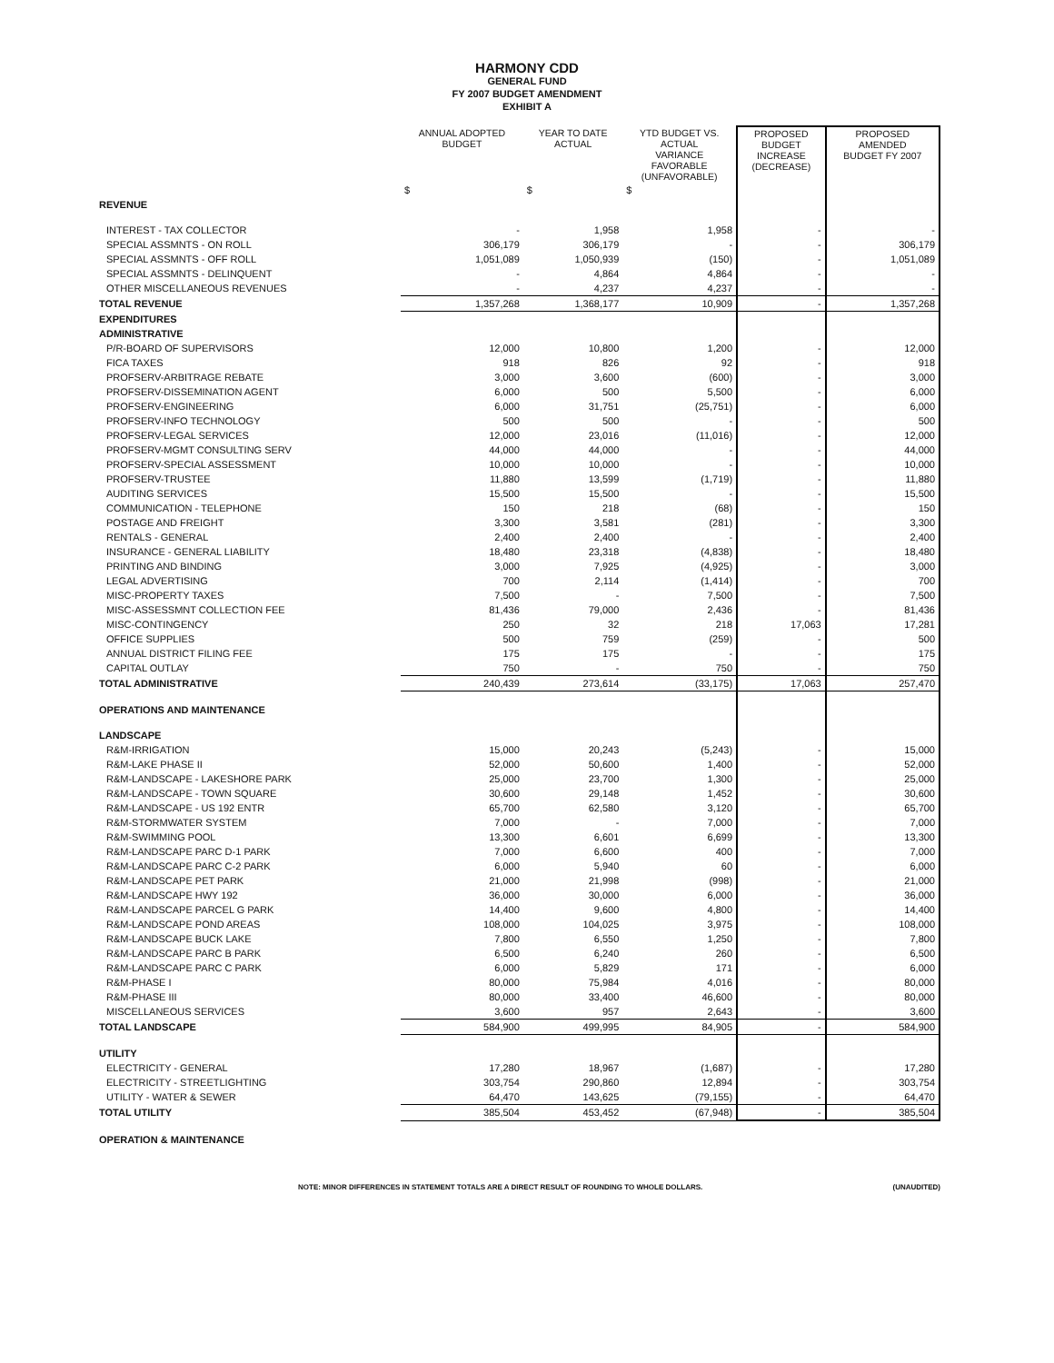HARMONY CDD
GENERAL FUND
FY 2007 BUDGET AMENDMENT
EXHIBIT A
| | ANNUAL ADOPTED BUDGET | YEAR TO DATE ACTUAL | YTD BUDGET VS. ACTUAL VARIANCE FAVORABLE (UNFAVORABLE) | PROPOSED BUDGET INCREASE (DECREASE) | PROPOSED AMENDED BUDGET FY 2007 |
| --- | --- | --- | --- | --- | --- |
| | $ | $ | $ | | |
| REVENUE | | | | | |
| INTEREST - TAX COLLECTOR | - | 1,958 | 1,958 | - | - |
| SPECIAL ASSMNTS - ON ROLL | 306,179 | 306,179 | - | - | 306,179 |
| SPECIAL ASSMNTS - OFF ROLL | 1,051,089 | 1,050,939 | (150) | - | 1,051,089 |
| SPECIAL ASSMNTS - DELINQUENT | - | 4,864 | 4,864 | - | - |
| OTHER MISCELLANEOUS REVENUES | - | 4,237 | 4,237 | - | - |
| TOTAL REVENUE | 1,357,268 | 1,368,177 | 10,909 | - | 1,357,268 |
| EXPENDITURES | | | | | |
| ADMINISTRATIVE | | | | | |
| P/R-BOARD OF SUPERVISORS | 12,000 | 10,800 | 1,200 | - | 12,000 |
| FICA TAXES | 918 | 826 | 92 | - | 918 |
| PROFSERV-ARBITRAGE REBATE | 3,000 | 3,600 | (600) | - | 3,000 |
| PROFSERV-DISSEMINATION AGENT | 6,000 | 500 | 5,500 | - | 6,000 |
| PROFSERV-ENGINEERING | 6,000 | 31,751 | (25,751) | - | 6,000 |
| PROFSERV-INFO TECHNOLOGY | 500 | 500 | - | - | 500 |
| PROFSERV-LEGAL SERVICES | 12,000 | 23,016 | (11,016) | - | 12,000 |
| PROFSERV-MGMT CONSULTING SERV | 44,000 | 44,000 | - | - | 44,000 |
| PROFSERV-SPECIAL ASSESSMENT | 10,000 | 10,000 | - | - | 10,000 |
| PROFSERV-TRUSTEE | 11,880 | 13,599 | (1,719) | - | 11,880 |
| AUDITING SERVICES | 15,500 | 15,500 | - | - | 15,500 |
| COMMUNICATION - TELEPHONE | 150 | 218 | (68) | - | 150 |
| POSTAGE AND FREIGHT | 3,300 | 3,581 | (281) | - | 3,300 |
| RENTALS - GENERAL | 2,400 | 2,400 | - | - | 2,400 |
| INSURANCE - GENERAL LIABILITY | 18,480 | 23,318 | (4,838) | - | 18,480 |
| PRINTING AND BINDING | 3,000 | 7,925 | (4,925) | - | 3,000 |
| LEGAL ADVERTISING | 700 | 2,114 | (1,414) | - | 700 |
| MISC-PROPERTY TAXES | 7,500 | - | 7,500 | - | 7,500 |
| MISC-ASSESSMNT COLLECTION FEE | 81,436 | 79,000 | 2,436 | - | 81,436 |
| MISC-CONTINGENCY | 250 | 32 | 218 | 17,063 | 17,281 |
| OFFICE SUPPLIES | 500 | 759 | (259) | - | 500 |
| ANNUAL DISTRICT FILING FEE | 175 | 175 | - | - | 175 |
| CAPITAL OUTLAY | 750 | - | 750 | - | 750 |
| TOTAL ADMINISTRATIVE | 240,439 | 273,614 | (33,175) | 17,063 | 257,470 |
| OPERATIONS AND MAINTENANCE | | | | | |
| LANDSCAPE | | | | | |
| R&M-IRRIGATION | 15,000 | 20,243 | (5,243) | - | 15,000 |
| R&M-LAKE PHASE II | 52,000 | 50,600 | 1,400 | - | 52,000 |
| R&M-LANDSCAPE - LAKESHORE PARK | 25,000 | 23,700 | 1,300 | - | 25,000 |
| R&M-LANDSCAPE - TOWN SQUARE | 30,600 | 29,148 | 1,452 | - | 30,600 |
| R&M-LANDSCAPE - US 192 ENTR | 65,700 | 62,580 | 3,120 | - | 65,700 |
| R&M-STORMWATER SYSTEM | 7,000 | - | 7,000 | - | 7,000 |
| R&M-SWIMMING POOL | 13,300 | 6,601 | 6,699 | - | 13,300 |
| R&M-LANDSCAPE PARC D-1 PARK | 7,000 | 6,600 | 400 | - | 7,000 |
| R&M-LANDSCAPE PARC C-2 PARK | 6,000 | 5,940 | 60 | - | 6,000 |
| R&M-LANDSCAPE PET PARK | 21,000 | 21,998 | (998) | - | 21,000 |
| R&M-LANDSCAPE HWY 192 | 36,000 | 30,000 | 6,000 | - | 36,000 |
| R&M-LANDSCAPE PARCEL G PARK | 14,400 | 9,600 | 4,800 | - | 14,400 |
| R&M-LANDSCAPE POND AREAS | 108,000 | 104,025 | 3,975 | - | 108,000 |
| R&M-LANDSCAPE BUCK LAKE | 7,800 | 6,550 | 1,250 | - | 7,800 |
| R&M-LANDSCAPE PARC B PARK | 6,500 | 6,240 | 260 | - | 6,500 |
| R&M-LANDSCAPE PARC C PARK | 6,000 | 5,829 | 171 | - | 6,000 |
| R&M-PHASE I | 80,000 | 75,984 | 4,016 | - | 80,000 |
| R&M-PHASE III | 80,000 | 33,400 | 46,600 | - | 80,000 |
| MISCELLANEOUS SERVICES | 3,600 | 957 | 2,643 | - | 3,600 |
| TOTAL LANDSCAPE | 584,900 | 499,995 | 84,905 | - | 584,900 |
| UTILITY | | | | | |
| ELECTRICITY - GENERAL | 17,280 | 18,967 | (1,687) | - | 17,280 |
| ELECTRICITY - STREETLIGHTING | 303,754 | 290,860 | 12,894 | - | 303,754 |
| UTILITY - WATER & SEWER | 64,470 | 143,625 | (79,155) | - | 64,470 |
| TOTAL UTILITY | 385,504 | 453,452 | (67,948) | - | 385,504 |
| OPERATION & MAINTENANCE | | | | | |
NOTE: MINOR DIFFERENCES IN STATEMENT TOTALS ARE A DIRECT RESULT OF ROUNDING TO WHOLE DOLLARS. (UNAUDITED)